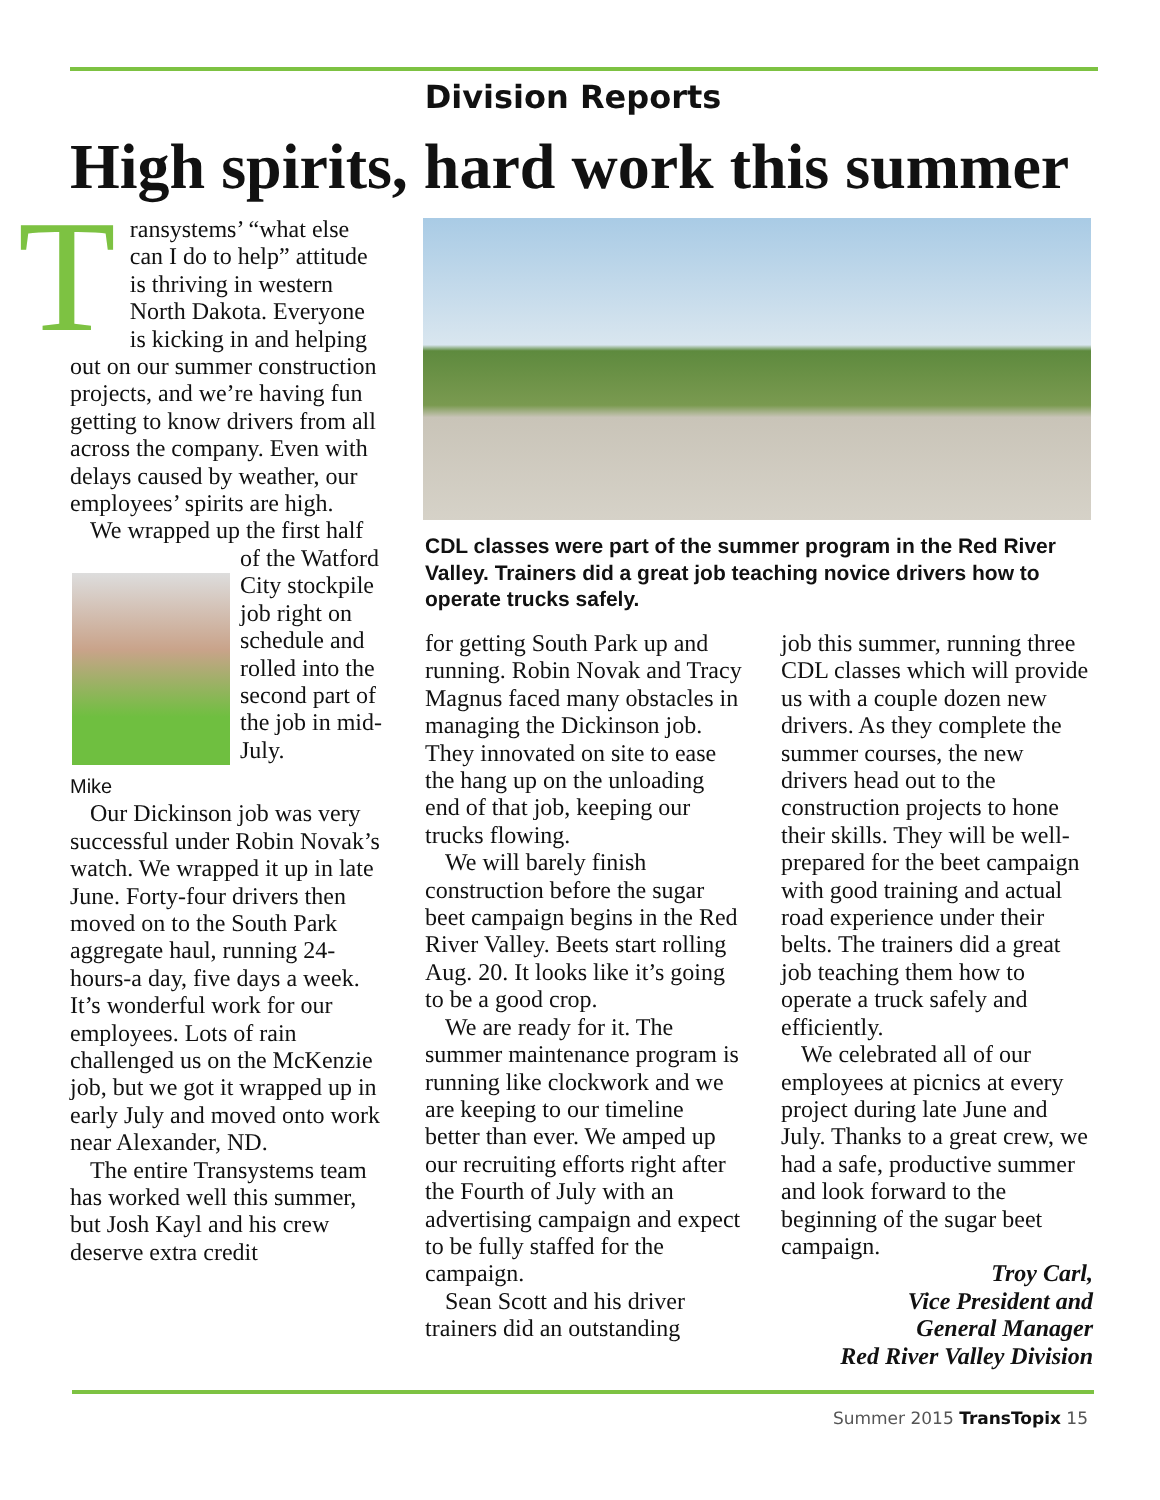Division Reports
High spirits, hard work this summer
Transystems’ “what else can I do to help” attitude is thriving in western North Dakota. Everyone is kicking in and helping out on our summer construction projects, and we’re having fun getting to know drivers from all across the company. Even with delays caused by weather, our employees’ spirits are high.
We wrapped up the first half
Mike
of the Watford City stockpile job right on schedule and rolled into the second part of the job in mid-July.
Our Dickinson job was very successful under Robin Novak’s watch. We wrapped it up in late June. Forty-four drivers then moved on to the South Park aggregate haul, running 24-hours-a day, five days a week. It’s wonderful work for our employees. Lots of rain challenged us on the McKenzie job, but we got it wrapped up in early July and moved onto work near Alexander, ND.
The entire Transystems team has worked well this summer, but Josh Kayl and his crew deserve extra credit
CDL classes were part of the summer program in the Red River Valley. Trainers did a great job teaching novice drivers how to operate trucks safely.
for getting South Park up and running. Robin Novak and Tracy Magnus faced many obstacles in managing the Dickinson job. They innovated on site to ease the hang up on the unloading end of that job, keeping our trucks flowing.
We will barely finish construction before the sugar beet campaign begins in the Red River Valley. Beets start rolling Aug. 20. It looks like it’s going to be a good crop.
We are ready for it. The summer maintenance program is running like clockwork and we are keeping to our timeline better than ever. We amped up our recruiting efforts right after the Fourth of July with an advertising campaign and expect to be fully staffed for the campaign.
Sean Scott and his driver trainers did an outstanding
job this summer, running three CDL classes which will provide us with a couple dozen new drivers. As they complete the summer courses, the new drivers head out to the construction projects to hone their skills. They will be well-prepared for the beet campaign with good training and actual road experience under their belts. The trainers did a great job teaching them how to operate a truck safely and efficiently.
We celebrated all of our employees at picnics at every project during late June and July. Thanks to a great crew, we had a safe, productive summer and look forward to the beginning of the sugar beet campaign.
Troy Carl,
Vice President and
General Manager
Red River Valley Division
Summer 2015 TransTopix 15